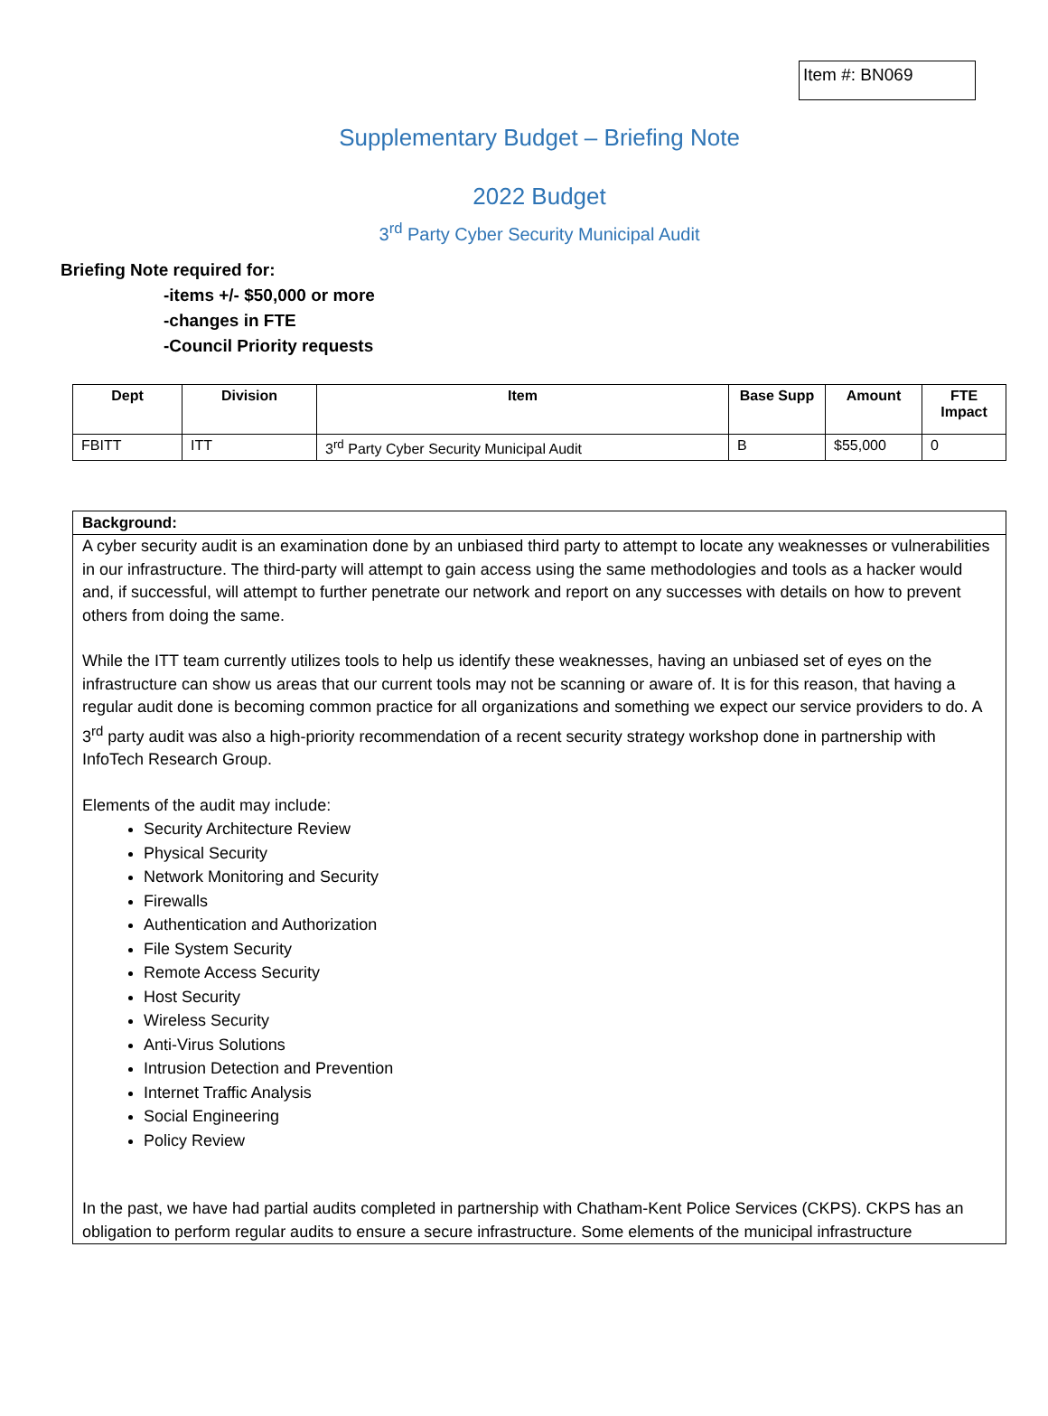Item #: BN069
Supplementary Budget – Briefing Note
2022 Budget
3<sup>rd</sup> Party Cyber Security Municipal Audit
Briefing Note required for:
-items +/- $50,000 or more
-changes in FTE
-Council Priority requests
| Dept | Division | Item | Base Supp | Amount | FTE Impact |
| --- | --- | --- | --- | --- | --- |
| FBITT | ITT | 3<sup>rd</sup> Party Cyber Security Municipal Audit | B | $55,000 | 0 |
Background:
A cyber security audit is an examination done by an unbiased third party to attempt to locate any weaknesses or vulnerabilities in our infrastructure. The third-party will attempt to gain access using the same methodologies and tools as a hacker would and, if successful, will attempt to further penetrate our network and report on any successes with details on how to prevent others from doing the same.
While the ITT team currently utilizes tools to help us identify these weaknesses, having an unbiased set of eyes on the infrastructure can show us areas that our current tools may not be scanning or aware of. It is for this reason, that having a regular audit done is becoming common practice for all organizations and something we expect our service providers to do. A 3<sup>rd</sup> party audit was also a high-priority recommendation of a recent security strategy workshop done in partnership with InfoTech Research Group.
Elements of the audit may include:
Security Architecture Review
Physical Security
Network Monitoring and Security
Firewalls
Authentication and Authorization
File System Security
Remote Access Security
Host Security
Wireless Security
Anti-Virus Solutions
Intrusion Detection and Prevention
Internet Traffic Analysis
Social Engineering
Policy Review
In the past, we have had partial audits completed in partnership with Chatham-Kent Police Services (CKPS). CKPS has an obligation to perform regular audits to ensure a secure infrastructure. Some elements of the municipal infrastructure